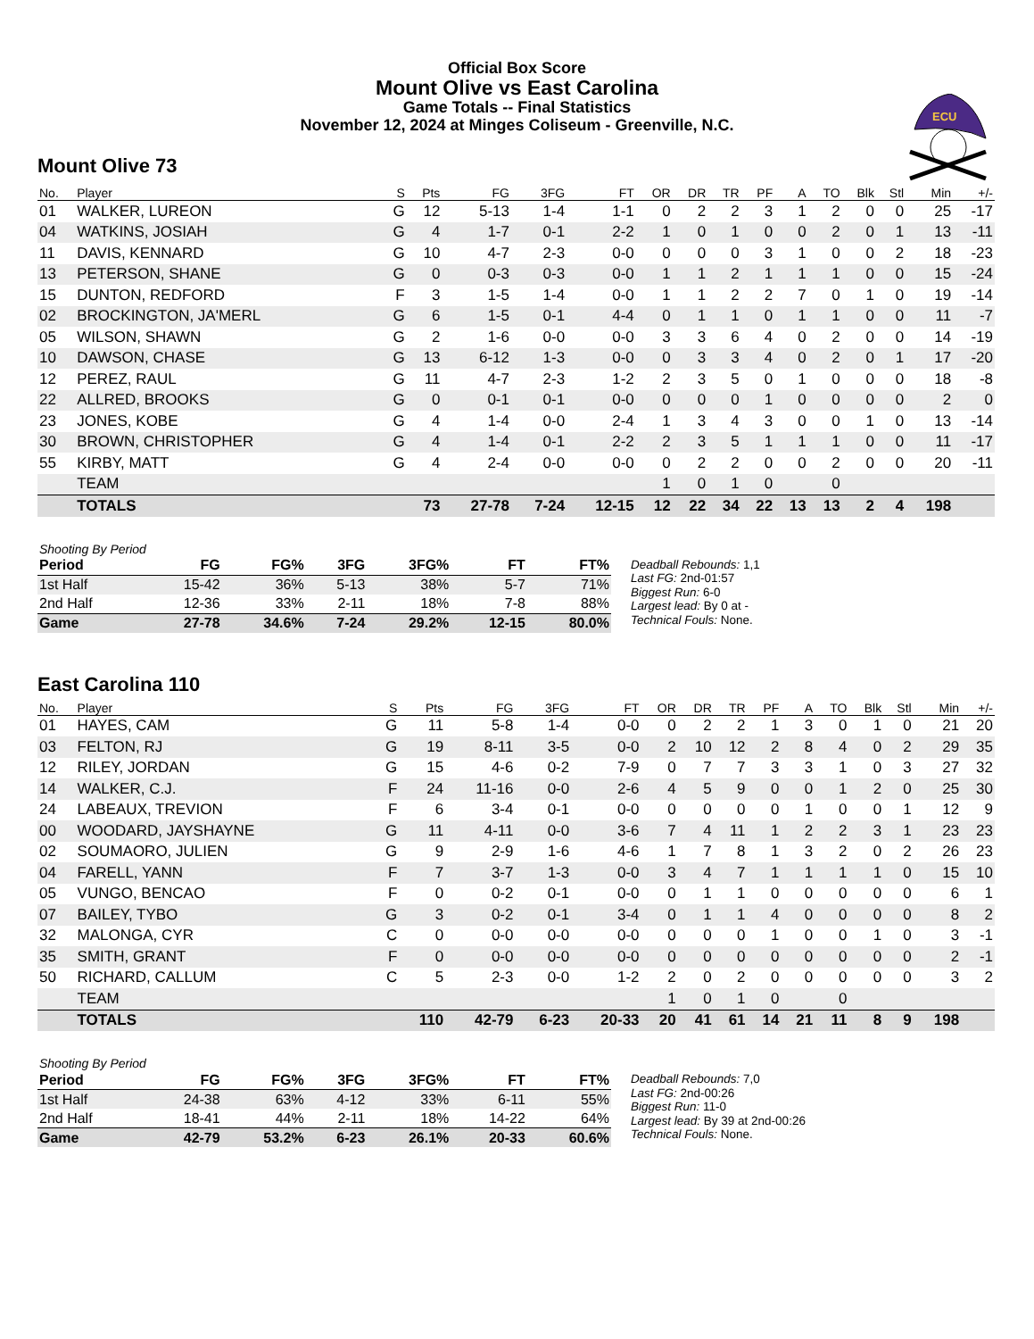Official Box Score
Mount Olive vs East Carolina
Game Totals -- Final Statistics
November 12, 2024 at Minges Coliseum - Greenville, N.C.
ECU
Mount Olive 73
| No. | Player | S | Pts | FG | 3FG | FT | OR | DR | TR | PF | A | TO | Blk | Stl | Min | +/- |
| --- | --- | --- | --- | --- | --- | --- | --- | --- | --- | --- | --- | --- | --- | --- | --- | --- |
| 01 | WALKER, LUREON | G | 12 | 5-13 | 1-4 | 1-1 | 0 | 2 | 2 | 3 | 1 | 2 | 0 | 0 | 25 | -17 |
| 04 | WATKINS, JOSIAH | G | 4 | 1-7 | 0-1 | 2-2 | 1 | 0 | 1 | 0 | 0 | 2 | 0 | 1 | 13 | -11 |
| 11 | DAVIS, KENNARD | G | 10 | 4-7 | 2-3 | 0-0 | 0 | 0 | 0 | 3 | 1 | 0 | 0 | 2 | 18 | -23 |
| 13 | PETERSON, SHANE | G | 0 | 0-3 | 0-3 | 0-0 | 1 | 1 | 2 | 1 | 1 | 1 | 0 | 0 | 15 | -24 |
| 15 | DUNTON, REDFORD | F | 3 | 1-5 | 1-4 | 0-0 | 1 | 1 | 2 | 2 | 7 | 0 | 1 | 0 | 19 | -14 |
| 02 | BROCKINGTON, JA'MERL | G | 6 | 1-5 | 0-1 | 4-4 | 0 | 1 | 1 | 0 | 1 | 1 | 0 | 0 | 11 | -7 |
| 05 | WILSON, SHAWN | G | 2 | 1-6 | 0-0 | 0-0 | 3 | 3 | 6 | 4 | 0 | 2 | 0 | 0 | 14 | -19 |
| 10 | DAWSON, CHASE | G | 13 | 6-12 | 1-3 | 0-0 | 0 | 3 | 3 | 4 | 0 | 2 | 0 | 1 | 17 | -20 |
| 12 | PEREZ, RAUL | G | 11 | 4-7 | 2-3 | 1-2 | 2 | 3 | 5 | 0 | 1 | 0 | 0 | 0 | 18 | -8 |
| 22 | ALLRED, BROOKS | G | 0 | 0-1 | 0-1 | 0-0 | 0 | 0 | 0 | 1 | 0 | 0 | 0 | 0 | 2 | 0 |
| 23 | JONES, KOBE | G | 4 | 1-4 | 0-0 | 2-4 | 1 | 3 | 4 | 3 | 0 | 0 | 1 | 0 | 13 | -14 |
| 30 | BROWN, CHRISTOPHER | G | 4 | 1-4 | 0-1 | 2-2 | 2 | 3 | 5 | 1 | 1 | 1 | 0 | 0 | 11 | -17 |
| 55 | KIRBY, MATT | G | 4 | 2-4 | 0-0 | 0-0 | 0 | 2 | 2 | 0 | 0 | 2 | 0 | 0 | 20 | -11 |
| | TEAM | | | | | | 1 | 0 | 1 | 0 | | 0 | | | | |
| | TOTALS | | 73 | 27-78 | 7-24 | 12-15 | 12 | 22 | 34 | 22 | 13 | 13 | 2 | 4 | 198 | |
| Shooting By Period | | | | | | |
| Period | FG | FG% | 3FG | 3FG% | FT | FT% |
| 1st Half | 15-42 | 36% | 5-13 | 38% | 5-7 | 71% |
| 2nd Half | 12-36 | 33% | 2-11 | 18% | 7-8 | 88% |
| Game | 27-78 | 34.6% | 7-24 | 29.2% | 12-15 | 80.0% |
Deadball Rebounds: 1,1
Last FG: 2nd-01:57
Biggest Run: 6-0
Largest lead: By 0 at -
Technical Fouls: None.
East Carolina 110
| No. | Player | S | Pts | FG | 3FG | FT | OR | DR | TR | PF | A | TO | Blk | Stl | Min | +/- |
| --- | --- | --- | --- | --- | --- | --- | --- | --- | --- | --- | --- | --- | --- | --- | --- | --- |
| 01 | HAYES, CAM | G | 11 | 5-8 | 1-4 | 0-0 | 0 | 2 | 2 | 1 | 3 | 0 | 1 | 0 | 21 | 20 |
| 03 | FELTON, RJ | G | 19 | 8-11 | 3-5 | 0-0 | 2 | 10 | 12 | 2 | 8 | 4 | 0 | 2 | 29 | 35 |
| 12 | RILEY, JORDAN | G | 15 | 4-6 | 0-2 | 7-9 | 0 | 7 | 7 | 3 | 3 | 1 | 0 | 3 | 27 | 32 |
| 14 | WALKER, C.J. | F | 24 | 11-16 | 0-0 | 2-6 | 4 | 5 | 9 | 0 | 0 | 1 | 2 | 0 | 25 | 30 |
| 24 | LABEAUX, TREVION | F | 6 | 3-4 | 0-1 | 0-0 | 0 | 0 | 0 | 0 | 1 | 0 | 0 | 1 | 12 | 9 |
| 00 | WOODARD, JAYSHAYNE | G | 11 | 4-11 | 0-0 | 3-6 | 7 | 4 | 11 | 1 | 2 | 2 | 3 | 1 | 23 | 23 |
| 02 | SOUMAORO, JULIEN | G | 9 | 2-9 | 1-6 | 4-6 | 1 | 7 | 8 | 1 | 3 | 2 | 0 | 2 | 26 | 23 |
| 04 | FARELL, YANN | F | 7 | 3-7 | 1-3 | 0-0 | 3 | 4 | 7 | 1 | 1 | 1 | 1 | 0 | 15 | 10 |
| 05 | VUNGO, BENCAO | F | 0 | 0-2 | 0-1 | 0-0 | 0 | 1 | 1 | 0 | 0 | 0 | 0 | 0 | 6 | 1 |
| 07 | BAILEY, TYBO | G | 3 | 0-2 | 0-1 | 3-4 | 0 | 1 | 1 | 4 | 0 | 0 | 0 | 0 | 8 | 2 |
| 32 | MALONGA, CYR | C | 0 | 0-0 | 0-0 | 0-0 | 0 | 0 | 0 | 1 | 0 | 0 | 1 | 0 | 3 | -1 |
| 35 | SMITH, GRANT | F | 0 | 0-0 | 0-0 | 0-0 | 0 | 0 | 0 | 0 | 0 | 0 | 0 | 0 | 2 | -1 |
| 50 | RICHARD, CALLUM | C | 5 | 2-3 | 0-0 | 1-2 | 2 | 0 | 2 | 0 | 0 | 0 | 0 | 0 | 3 | 2 |
| | TEAM | | | | | | 1 | 0 | 1 | 0 | | 0 | | | | |
| | TOTALS | | 110 | 42-79 | 6-23 | 20-33 | 20 | 41 | 61 | 14 | 21 | 11 | 8 | 9 | 198 | |
| Shooting By Period | | | | | | |
| Period | FG | FG% | 3FG | 3FG% | FT | FT% |
| 1st Half | 24-38 | 63% | 4-12 | 33% | 6-11 | 55% |
| 2nd Half | 18-41 | 44% | 2-11 | 18% | 14-22 | 64% |
| Game | 42-79 | 53.2% | 6-23 | 26.1% | 20-33 | 60.6% |
Deadball Rebounds: 7,0
Last FG: 2nd-00:26
Biggest Run: 11-0
Largest lead: By 39 at 2nd-00:26
Technical Fouls: None.